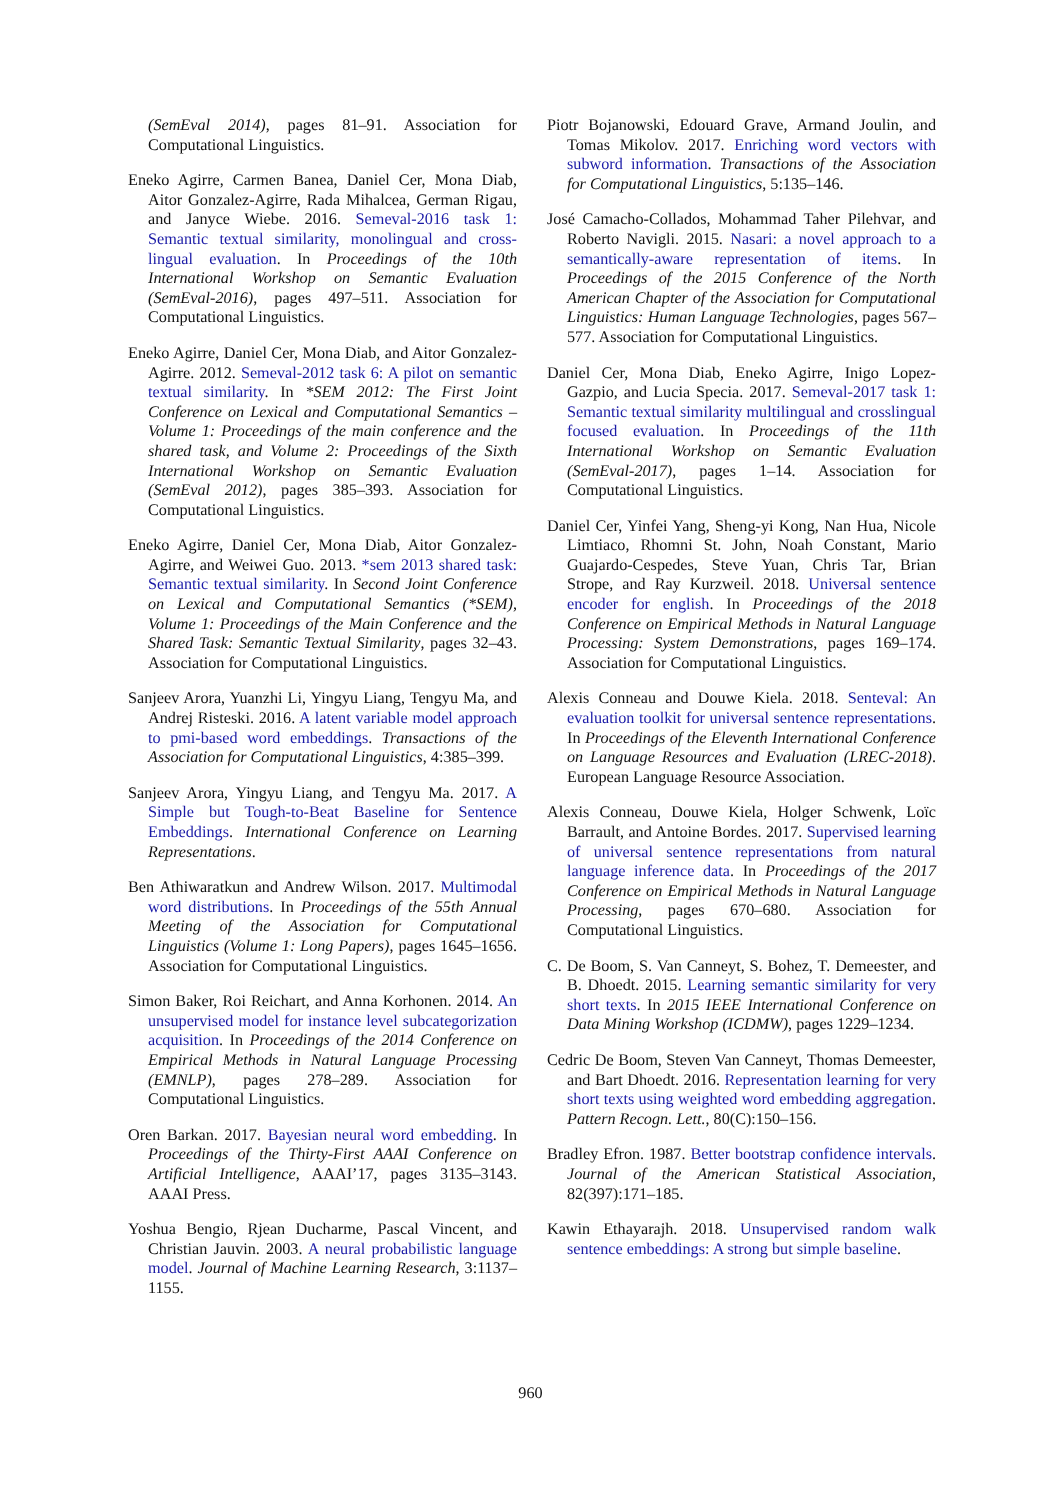(SemEval 2014), pages 81–91. Association for Computational Linguistics.
Eneko Agirre, Carmen Banea, Daniel Cer, Mona Diab, Aitor Gonzalez-Agirre, Rada Mihalcea, German Rigau, and Janyce Wiebe. 2016. Semeval-2016 task 1: Semantic textual similarity, monolingual and cross-lingual evaluation. In Proceedings of the 10th International Workshop on Semantic Evaluation (SemEval-2016), pages 497–511. Association for Computational Linguistics.
Eneko Agirre, Daniel Cer, Mona Diab, and Aitor Gonzalez-Agirre. 2012. Semeval-2012 task 6: A pilot on semantic textual similarity. In *SEM 2012: The First Joint Conference on Lexical and Computational Semantics – Volume 1: Proceedings of the main conference and the shared task, and Volume 2: Proceedings of the Sixth International Workshop on Semantic Evaluation (SemEval 2012), pages 385–393. Association for Computational Linguistics.
Eneko Agirre, Daniel Cer, Mona Diab, Aitor Gonzalez-Agirre, and Weiwei Guo. 2013. *sem 2013 shared task: Semantic textual similarity. In Second Joint Conference on Lexical and Computational Semantics (*SEM), Volume 1: Proceedings of the Main Conference and the Shared Task: Semantic Textual Similarity, pages 32–43. Association for Computational Linguistics.
Sanjeev Arora, Yuanzhi Li, Yingyu Liang, Tengyu Ma, and Andrej Risteski. 2016. A latent variable model approach to pmi-based word embeddings. Transactions of the Association for Computational Linguistics, 4:385–399.
Sanjeev Arora, Yingyu Liang, and Tengyu Ma. 2017. A Simple but Tough-to-Beat Baseline for Sentence Embeddings. International Conference on Learning Representations.
Ben Athiwaratkun and Andrew Wilson. 2017. Multimodal word distributions. In Proceedings of the 55th Annual Meeting of the Association for Computational Linguistics (Volume 1: Long Papers), pages 1645–1656. Association for Computational Linguistics.
Simon Baker, Roi Reichart, and Anna Korhonen. 2014. An unsupervised model for instance level subcategorization acquisition. In Proceedings of the 2014 Conference on Empirical Methods in Natural Language Processing (EMNLP), pages 278–289. Association for Computational Linguistics.
Oren Barkan. 2017. Bayesian neural word embedding. In Proceedings of the Thirty-First AAAI Conference on Artificial Intelligence, AAAI’17, pages 3135–3143. AAAI Press.
Yoshua Bengio, Rjean Ducharme, Pascal Vincent, and Christian Jauvin. 2003. A neural probabilistic language model. Journal of Machine Learning Research, 3:1137–1155.
Piotr Bojanowski, Edouard Grave, Armand Joulin, and Tomas Mikolov. 2017. Enriching word vectors with subword information. Transactions of the Association for Computational Linguistics, 5:135–146.
José Camacho-Collados, Mohammad Taher Pilehvar, and Roberto Navigli. 2015. Nasari: a novel approach to a semantically-aware representation of items. In Proceedings of the 2015 Conference of the North American Chapter of the Association for Computational Linguistics: Human Language Technologies, pages 567–577. Association for Computational Linguistics.
Daniel Cer, Mona Diab, Eneko Agirre, Inigo Lopez-Gazpio, and Lucia Specia. 2017. Semeval-2017 task 1: Semantic textual similarity multilingual and crosslingual focused evaluation. In Proceedings of the 11th International Workshop on Semantic Evaluation (SemEval-2017), pages 1–14. Association for Computational Linguistics.
Daniel Cer, Yinfei Yang, Sheng-yi Kong, Nan Hua, Nicole Limtiaco, Rhomni St. John, Noah Constant, Mario Guajardo-Cespedes, Steve Yuan, Chris Tar, Brian Strope, and Ray Kurzweil. 2018. Universal sentence encoder for english. In Proceedings of the 2018 Conference on Empirical Methods in Natural Language Processing: System Demonstrations, pages 169–174. Association for Computational Linguistics.
Alexis Conneau and Douwe Kiela. 2018. Senteval: An evaluation toolkit for universal sentence representations. In Proceedings of the Eleventh International Conference on Language Resources and Evaluation (LREC-2018). European Language Resource Association.
Alexis Conneau, Douwe Kiela, Holger Schwenk, Loïc Barrault, and Antoine Bordes. 2017. Supervised learning of universal sentence representations from natural language inference data. In Proceedings of the 2017 Conference on Empirical Methods in Natural Language Processing, pages 670–680. Association for Computational Linguistics.
C. De Boom, S. Van Canneyt, S. Bohez, T. Demeester, and B. Dhoedt. 2015. Learning semantic similarity for very short texts. In 2015 IEEE International Conference on Data Mining Workshop (ICDMW), pages 1229–1234.
Cedric De Boom, Steven Van Canneyt, Thomas Demeester, and Bart Dhoedt. 2016. Representation learning for very short texts using weighted word embedding aggregation. Pattern Recogn. Lett., 80(C):150–156.
Bradley Efron. 1987. Better bootstrap confidence intervals. Journal of the American Statistical Association, 82(397):171–185.
Kawin Ethayarajh. 2018. Unsupervised random walk sentence embeddings: A strong but simple baseline.
960